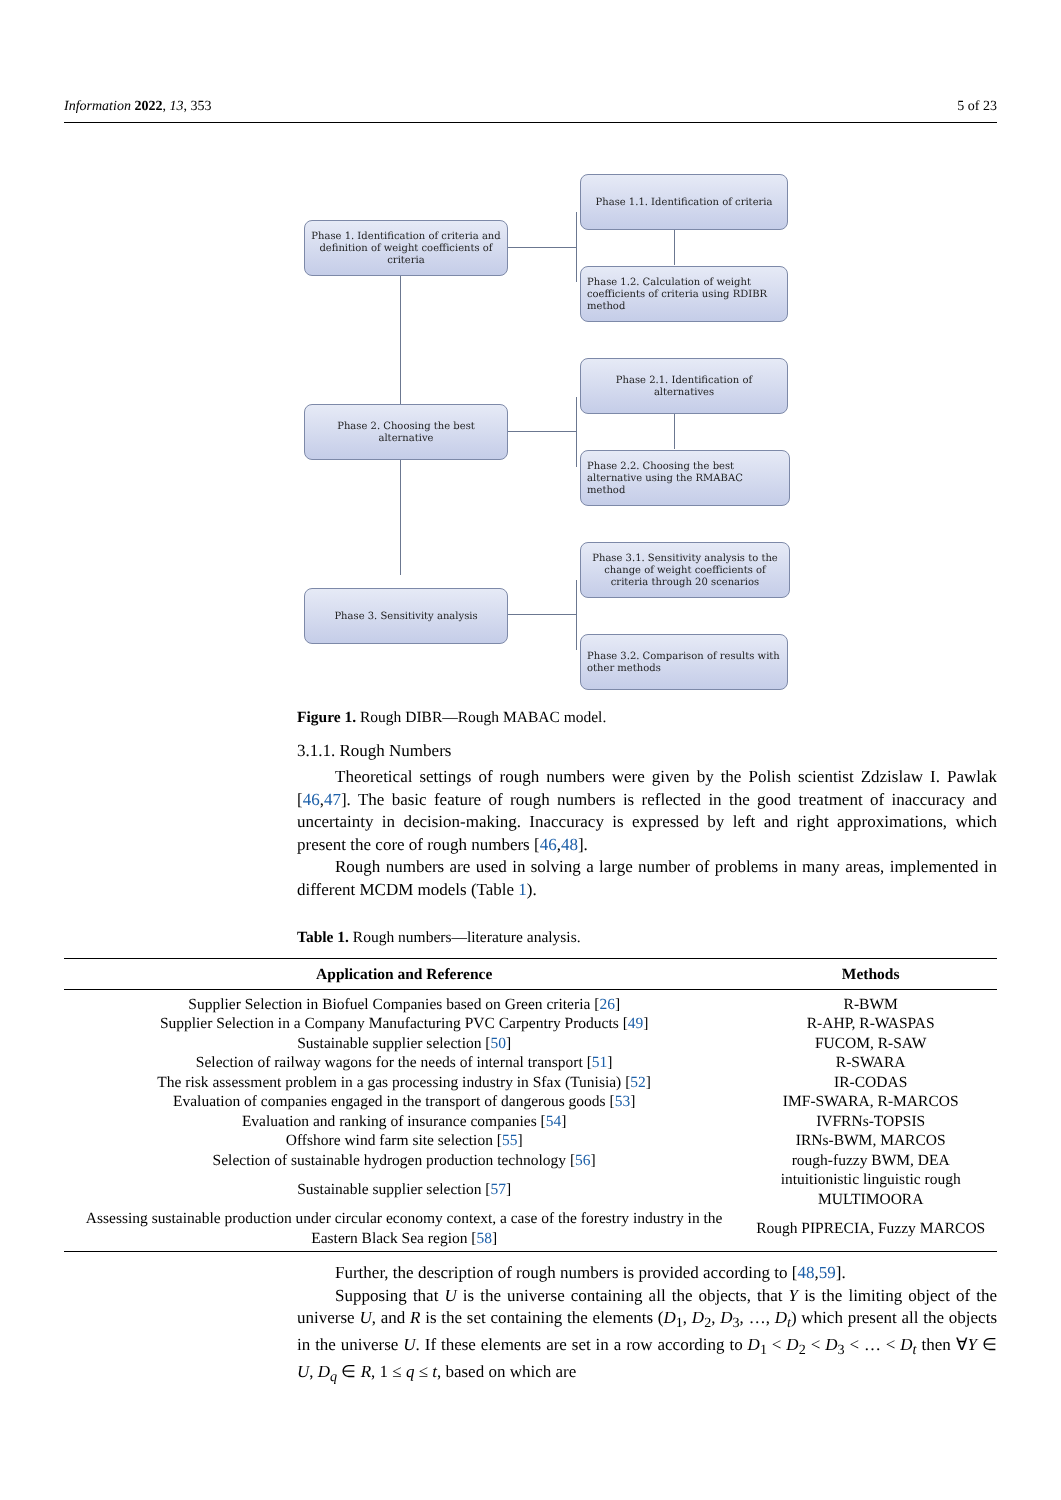Information 2022, 13, 353 5 of 23
Phase 1. Identification of criteria and definition of weight coefficients of criteria
Phase 2. Choosing the best alternative
Phase 3. Sensitivity analysis
Phase 1.1. Identification of criteria
Phase 1.2. Calculation of weight coefficients of criteria using RDIBR method
Phase 2.1. Identification of alternatives
Phase 2.2. Choosing the best alternative using the RMABAC method
Phase 3.1. Sensitivity analysis to the change of weight coefficients of criteria through 20 scenarios
Phase 3.2. Comparison of results with other methods
Figure 1. Rough DIBR—Rough MABAC model.
3.1.1. Rough Numbers
Theoretical settings of rough numbers were given by the Polish scientist Zdzislaw I. Pawlak [46,47]. The basic feature of rough numbers is reflected in the good treatment of inaccuracy and uncertainty in decision-making. Inaccuracy is expressed by left and right approximations, which present the core of rough numbers [46,48].
Rough numbers are used in solving a large number of problems in many areas, implemented in different MCDM models (Table 1).
Table 1. Rough numbers—literature analysis.
| Application and Reference | Methods |
| --- | --- |
| Supplier Selection in Biofuel Companies based on Green criteria [ 26 ] | R-BWM |
| Supplier Selection in a Company Manufacturing PVC Carpentry Products [ 49 ] | R-AHP, R-WASPAS |
| Sustainable supplier selection [ 50 ] | FUCOM, R-SAW |
| Selection of railway wagons for the needs of internal transport [ 51 ] | R-SWARA |
| The risk assessment problem in a gas processing industry in Sfax (Tunisia) [ 52 ] | IR-CODAS |
| Evaluation of companies engaged in the transport of dangerous goods [ 53 ] | IMF-SWARA, R-MARCOS |
| Evaluation and ranking of insurance companies [ 54 ] | IVFRNs-TOPSIS |
| Offshore wind farm site selection [ 55 ] | IRNs-BWM, MARCOS |
| Selection of sustainable hydrogen production technology [ 56 ] | rough-fuzzy BWM, DEA |
| Sustainable supplier selection [ 57 ] | intuitionistic linguistic rough MULTIMOORA |
| Assessing sustainable production under circular economy context, a case of the forestry industry in the Eastern Black Sea region [ 58 ] | Rough PIPRECIA, Fuzzy MARCOS |
Further, the description of rough numbers is provided according to [48,59].
Supposing that U is the universe containing all the objects, that Y is the limiting object of the universe U, and R is the set containing the elements (D<sub>1</sub>, D<sub>2</sub>, D<sub>3</sub>, …, D<sub>t</sub>) which present all the objects in the universe U. If these elements are set in a row according to D<sub>1</sub> < D<sub>2</sub> < D<sub>3</sub> < … < D<sub>t</sub> then ∀Y ∈ U, D<sub>q</sub> ∈ R, 1 ≤ q ≤ t, based on which are